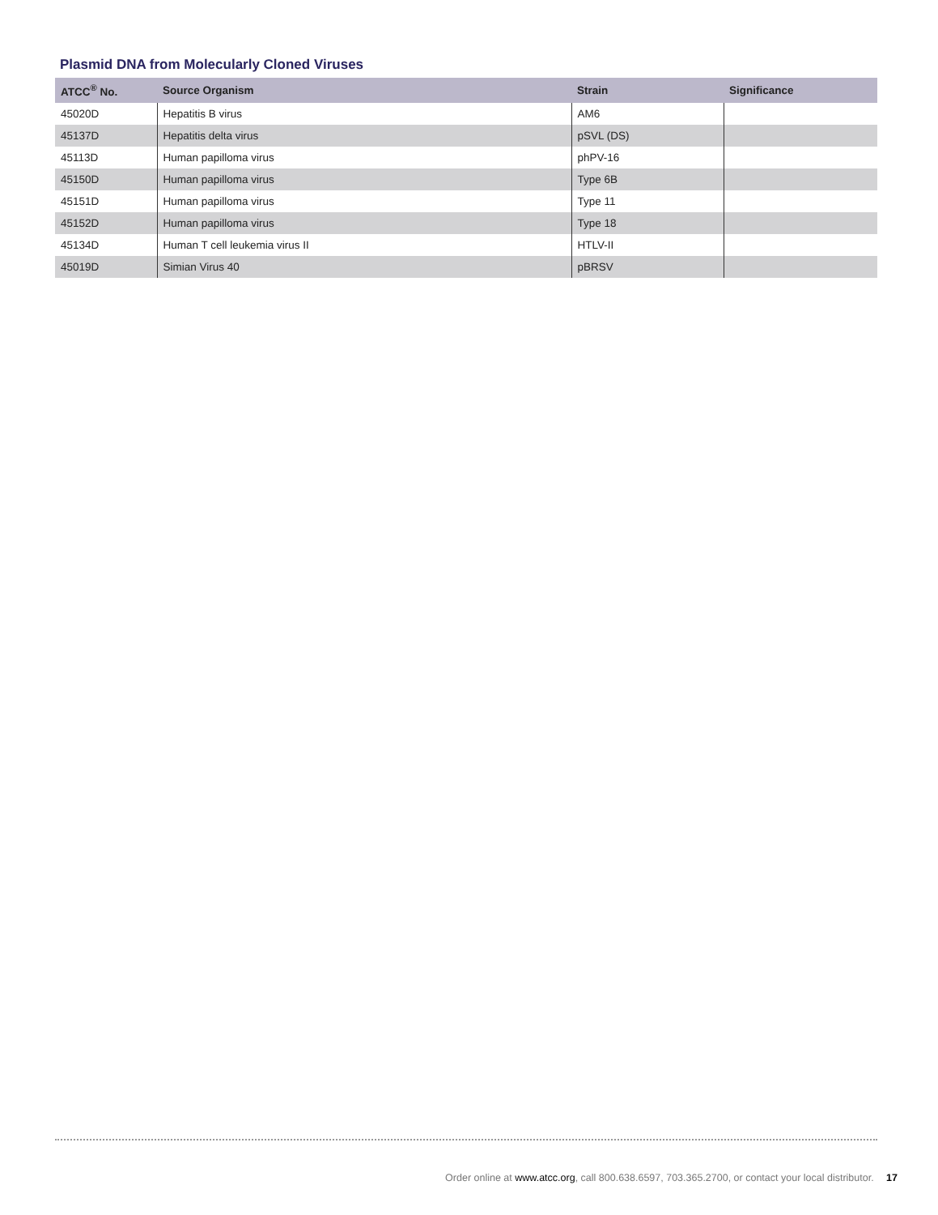Plasmid DNA from Molecularly Cloned Viruses
| ATCC<sup>®</sup> No. | Source Organism | Strain | Significance |
| --- | --- | --- | --- |
| 45020D | Hepatitis B virus | AM6 | |
| 45137D | Hepatitis delta virus | pSVL (DS) | |
| 45113D | Human papilloma virus | phPV-16 | |
| 45150D | Human papilloma virus | Type 6B | |
| 45151D | Human papilloma virus | Type 11 | |
| 45152D | Human papilloma virus | Type 18 | |
| 45134D | Human T cell leukemia virus II | HTLV-II | |
| 45019D | Simian Virus 40 | pBRSV | |
Order online at www.atcc.org, call 800.638.6597, 703.365.2700, or contact your local distributor. 17